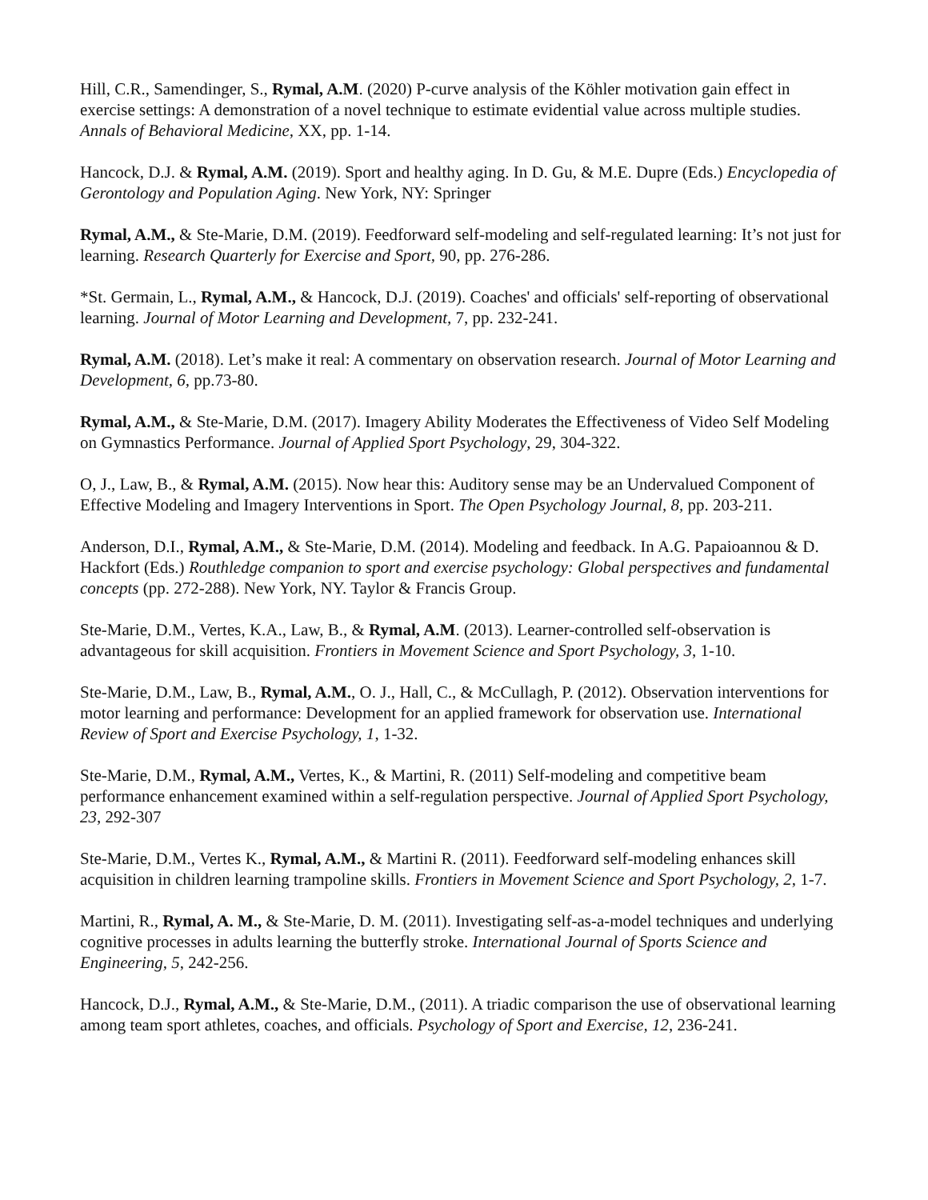Hill, C.R., Samendinger, S., Rymal, A.M. (2020) P-curve analysis of the Köhler motivation gain effect in exercise settings: A demonstration of a novel technique to estimate evidential value across multiple studies. Annals of Behavioral Medicine, XX, pp. 1-14.
Hancock, D.J. & Rymal, A.M. (2019). Sport and healthy aging. In D. Gu, & M.E. Dupre (Eds.) Encyclopedia of Gerontology and Population Aging. New York, NY: Springer
Rymal, A.M., & Ste-Marie, D.M. (2019). Feedforward self-modeling and self-regulated learning: It’s not just for learning. Research Quarterly for Exercise and Sport, 90, pp. 276-286.
*St. Germain, L., Rymal, A.M., & Hancock, D.J. (2019). Coaches' and officials' self-reporting of observational learning. Journal of Motor Learning and Development, 7, pp. 232-241.
Rymal, A.M. (2018). Let’s make it real: A commentary on observation research. Journal of Motor Learning and Development, 6, pp.73-80.
Rymal, A.M., & Ste-Marie, D.M. (2017). Imagery Ability Moderates the Effectiveness of Video Self Modeling on Gymnastics Performance. Journal of Applied Sport Psychology, 29, 304-322.
O, J., Law, B., & Rymal, A.M. (2015). Now hear this: Auditory sense may be an Undervalued Component of Effective Modeling and Imagery Interventions in Sport. The Open Psychology Journal, 8, pp. 203-211.
Anderson, D.I., Rymal, A.M., & Ste-Marie, D.M. (2014). Modeling and feedback. In A.G. Papaioannou & D. Hackfort (Eds.) Routhledge companion to sport and exercise psychology: Global perspectives and fundamental concepts (pp. 272-288). New York, NY. Taylor & Francis Group.
Ste-Marie, D.M., Vertes, K.A., Law, B., & Rymal, A.M. (2013). Learner-controlled self-observation is advantageous for skill acquisition. Frontiers in Movement Science and Sport Psychology, 3, 1-10.
Ste-Marie, D.M., Law, B., Rymal, A.M., O. J., Hall, C., & McCullagh, P. (2012). Observation interventions for motor learning and performance: Development for an applied framework for observation use. International Review of Sport and Exercise Psychology, 1, 1-32.
Ste-Marie, D.M., Rymal, A.M., Vertes, K., & Martini, R. (2011) Self-modeling and competitive beam performance enhancement examined within a self-regulation perspective. Journal of Applied Sport Psychology, 23, 292-307
Ste-Marie, D.M., Vertes K., Rymal, A.M., & Martini R. (2011). Feedforward self-modeling enhances skill acquisition in children learning trampoline skills. Frontiers in Movement Science and Sport Psychology, 2, 1-7.
Martini, R., Rymal, A. M., & Ste-Marie, D. M. (2011). Investigating self-as-a-model techniques and underlying cognitive processes in adults learning the butterfly stroke. International Journal of Sports Science and Engineering, 5, 242-256.
Hancock, D.J., Rymal, A.M., & Ste-Marie, D.M., (2011). A triadic comparison the use of observational learning among team sport athletes, coaches, and officials. Psychology of Sport and Exercise, 12, 236-241.